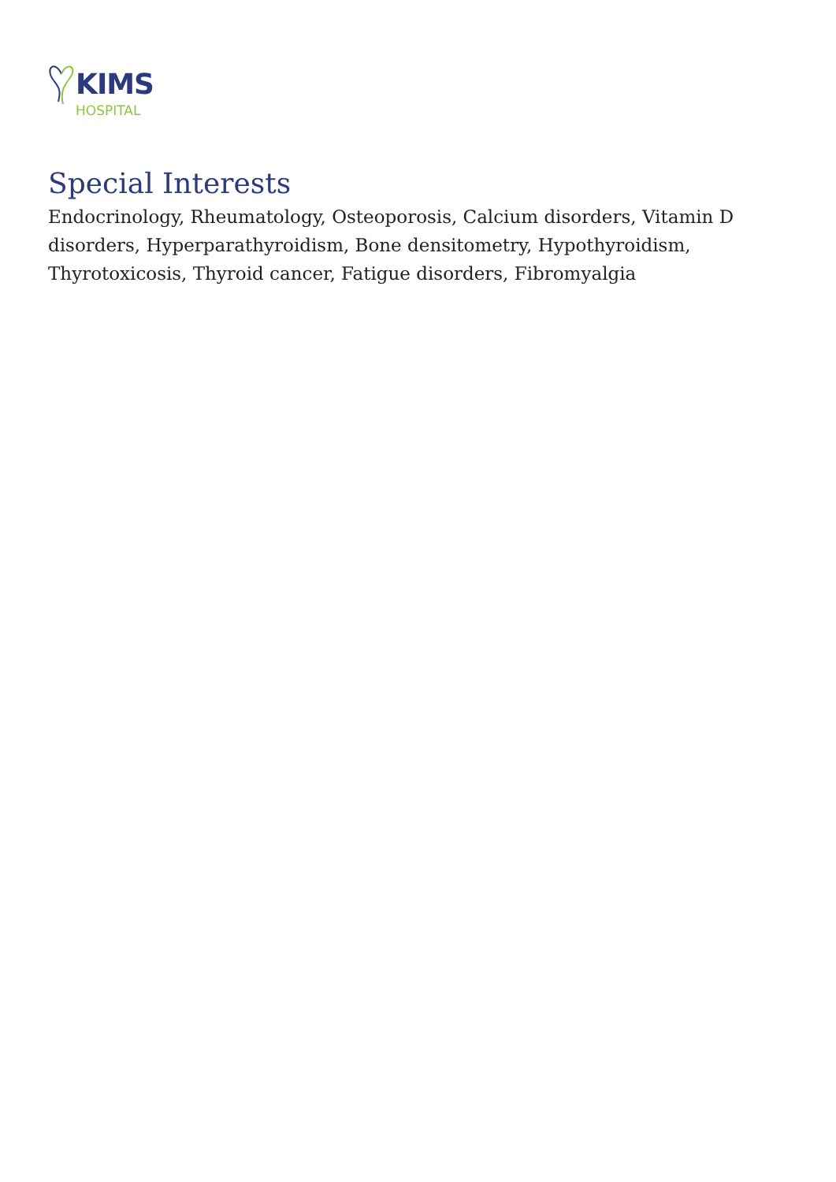KIMS
HOSPITAL
Special Interests
Endocrinology, Rheumatology, Osteoporosis, Calcium disorders, Vitamin D disorders, Hyperparathyroidism, Bone densitometry, Hypothyroidism, Thyrotoxicosis, Thyroid cancer, Fatigue disorders, Fibromyalgia